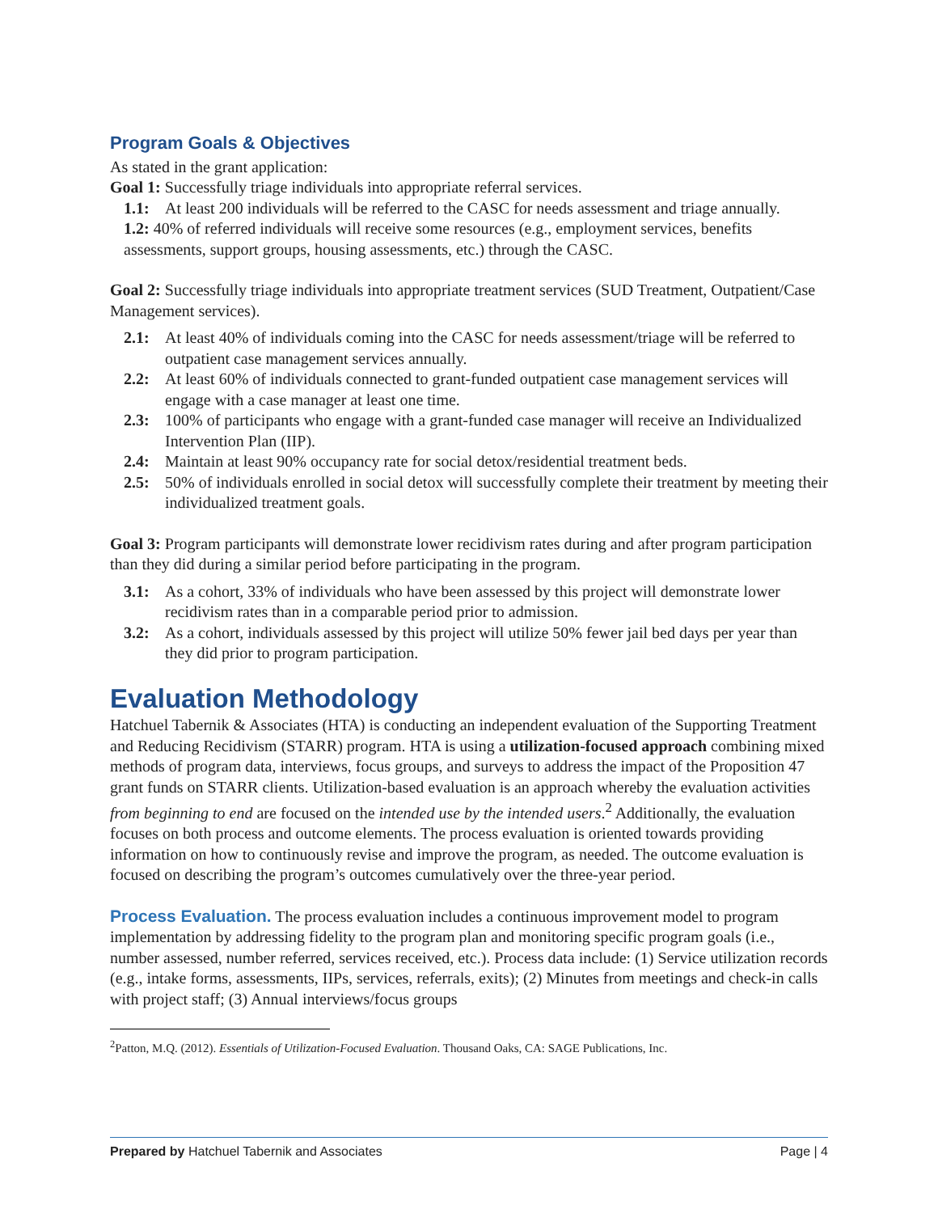Program Goals & Objectives
As stated in the grant application:
Goal 1: Successfully triage individuals into appropriate referral services.
1.1: At least 200 individuals will be referred to the CASC for needs assessment and triage annually.
1.2: 40% of referred individuals will receive some resources (e.g., employment services, benefits assessments, support groups, housing assessments, etc.) through the CASC.
Goal 2: Successfully triage individuals into appropriate treatment services (SUD Treatment, Outpatient/Case Management services).
2.1: At least 40% of individuals coming into the CASC for needs assessment/triage will be referred to outpatient case management services annually.
2.2: At least 60% of individuals connected to grant-funded outpatient case management services will engage with a case manager at least one time.
2.3: 100% of participants who engage with a grant-funded case manager will receive an Individualized Intervention Plan (IIP).
2.4: Maintain at least 90% occupancy rate for social detox/residential treatment beds.
2.5: 50% of individuals enrolled in social detox will successfully complete their treatment by meeting their individualized treatment goals.
Goal 3: Program participants will demonstrate lower recidivism rates during and after program participation than they did during a similar period before participating in the program.
3.1: As a cohort, 33% of individuals who have been assessed by this project will demonstrate lower recidivism rates than in a comparable period prior to admission.
3.2: As a cohort, individuals assessed by this project will utilize 50% fewer jail bed days per year than they did prior to program participation.
Evaluation Methodology
Hatchuel Tabernik & Associates (HTA) is conducting an independent evaluation of the Supporting Treatment and Reducing Recidivism (STARR) program. HTA is using a utilization-focused approach combining mixed methods of program data, interviews, focus groups, and surveys to address the impact of the Proposition 47 grant funds on STARR clients. Utilization-based evaluation is an approach whereby the evaluation activities from beginning to end are focused on the intended use by the intended users.<sup>2</sup> Additionally, the evaluation focuses on both process and outcome elements. The process evaluation is oriented towards providing information on how to continuously revise and improve the program, as needed. The outcome evaluation is focused on describing the program’s outcomes cumulatively over the three-year period.
Process Evaluation. The process evaluation includes a continuous improvement model to program implementation by addressing fidelity to the program plan and monitoring specific program goals (i.e., number assessed, number referred, services received, etc.). Process data include: (1) Service utilization records (e.g., intake forms, assessments, IIPs, services, referrals, exits); (2) Minutes from meetings and check-in calls with project staff; (3) Annual interviews/focus groups
<sup>2</sup> Patton, M.Q. (2012). Essentials of Utilization-Focused Evaluation. Thousand Oaks, CA: SAGE Publications, Inc.
Prepared by Hatchuel Tabernik and Associates Page | 4